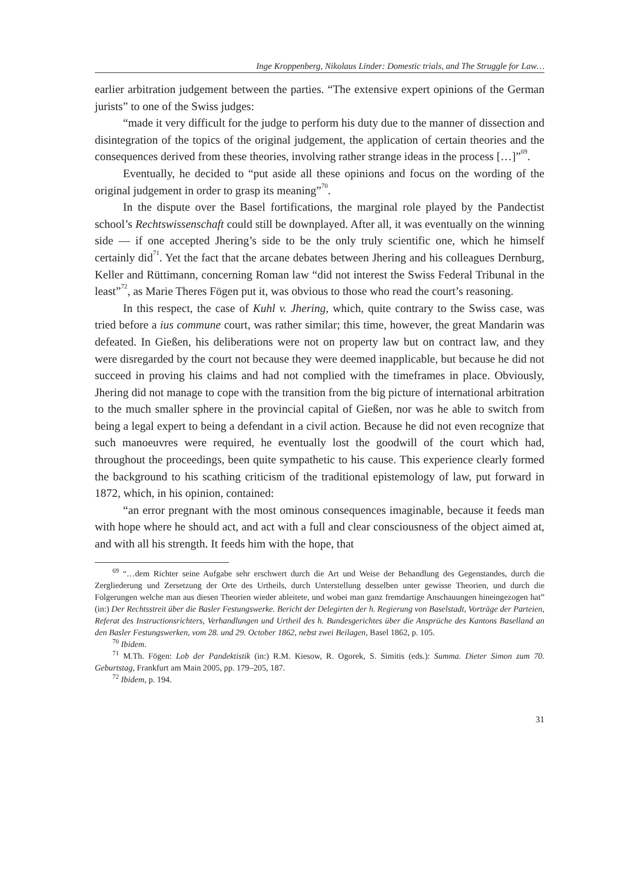Inge Kroppenberg, Nikolaus Linder: Domestic trials, and The Struggle for Law…
earlier arbitration judgement between the parties. “The extensive expert opinions of the German jurists” to one of the Swiss judges:
“made it very difficult for the judge to perform his duty due to the manner of dissection and disintegration of the topics of the original judgement, the application of certain theories and the consequences derived from these theories, involving rather strange ideas in the process […]”<sup>69</sup>.
Eventually, he decided to “put aside all these opinions and focus on the wording of the original judgement in order to grasp its meaning”<sup>70</sup>.
In the dispute over the Basel fortifications, the marginal role played by the Pandectist school’s Rechtswissenschaft could still be downplayed. After all, it was eventually on the winning side — if one accepted Jhering’s side to be the only truly scientific one, which he himself certainly did<sup>71</sup>. Yet the fact that the arcane debates between Jhering and his colleagues Dernburg, Keller and Rüttimann, concerning Roman law “did not interest the Swiss Federal Tribunal in the least”<sup>72</sup>, as Marie Theres Fögen put it, was obvious to those who read the court’s reasoning.
In this respect, the case of Kuhl v. Jhering, which, quite contrary to the Swiss case, was tried before a ius commune court, was rather similar; this time, however, the great Mandarin was defeated. In Gießen, his deliberations were not on property law but on contract law, and they were disregarded by the court not because they were deemed inapplicable, but because he did not succeed in proving his claims and had not complied with the timeframes in place. Obviously, Jhering did not manage to cope with the transition from the big picture of international arbitration to the much smaller sphere in the provincial capital of Gießen, nor was he able to switch from being a legal expert to being a defendant in a civil action. Because he did not even recognize that such manoeuvres were required, he eventually lost the goodwill of the court which had, throughout the proceedings, been quite sympathetic to his cause. This experience clearly formed the background to his scathing criticism of the traditional epistemology of law, put forward in 1872, which, in his opinion, contained:
“an error pregnant with the most ominous consequences imaginable, because it feeds man with hope where he should act, and act with a full and clear consciousness of the object aimed at, and with all his strength. It feeds him with the hope, that
<sup>69</sup> “…dem Richter seine Aufgabe sehr erschwert durch die Art und Weise der Behandlung des Gegenstandes, durch die Zergliederung und Zersetzung der Orte des Urtheils, durch Unterstellung desselben unter gewisse Theorien, und durch die Folgerungen welche man aus diesen Theorien wieder ableitete, und wobei man ganz fremdartige Anschauungen hineingezogen hat” (in:) Der Rechtsstreit über die Basler Festungswerke. Bericht der Delegirten der h. Regierung von Baselstadt, Vorträge der Parteien, Referat des Instructionsrichters, Verhandlungen und Urtheil des h. Bundesgerichtes über die Ansprüche des Kantons Baselland an den Basler Festungswerken, vom 28. und 29. October 1862, nebst zwei Beilagen, Basel 1862, p. 105.
<sup>70</sup> Ibidem.
<sup>71</sup> M.Th. Fögen: Lob der Pandektistik (in:) R.M. Kiesow, R. Ogorek, S. Simitis (eds.): Summa. Dieter Simon zum 70. Geburtstag, Frankfurt am Main 2005, pp. 179–205, 187.
<sup>72</sup> Ibidem, p. 194.
31